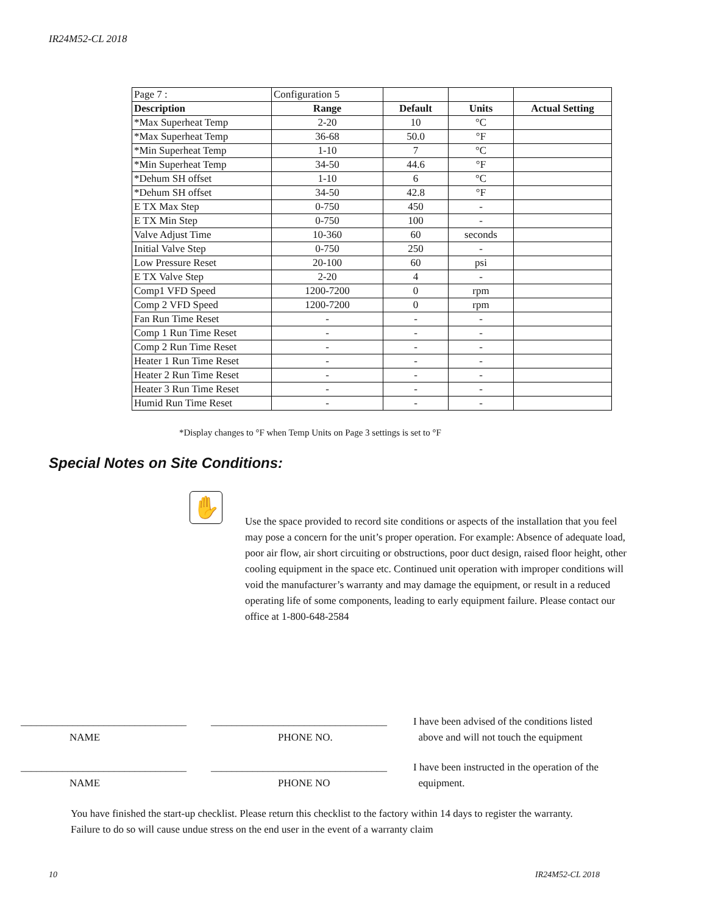IR24M52-CL 2018
| Page 7 : | Configuration 5 | | | |
| Description | Range | Default | Units | Actual Setting |
| *Max Superheat Temp | 2-20 | 10 | °C | |
| *Max Superheat Temp | 36-68 | 50.0 | °F | |
| *Min Superheat Temp | 1-10 | 7 | °C | |
| *Min Superheat Temp | 34-50 | 44.6 | °F | |
| *Dehum SH offset | 1-10 | 6 | °C | |
| *Dehum SH offset | 34-50 | 42.8 | °F | |
| E TX Max Step | 0-750 | 450 | - | |
| E TX Min Step | 0-750 | 100 | - | |
| Valve Adjust Time | 10-360 | 60 | seconds | |
| Initial Valve Step | 0-750 | 250 | - | |
| Low Pressure Reset | 20-100 | 60 | psi | |
| E TX Valve Step | 2-20 | 4 | - | |
| Comp1 VFD Speed | 1200-7200 | 0 | rpm | |
| Comp 2 VFD Speed | 1200-7200 | 0 | rpm | |
| Fan Run Time Reset | - | - | - | |
| Comp 1 Run Time Reset | - | - | - | |
| Comp 2 Run Time Reset | - | - | - | |
| Heater 1 Run Time Reset | - | - | - | |
| Heater 2 Run Time Reset | - | - | - | |
| Heater 3 Run Time Reset | - | - | - | |
| Humid Run Time Reset | - | - | - | |
*Display changes to °F when Temp Units on Page 3 settings is set to °F
Special Notes on Site Conditions:
✋
Use the space provided to record site conditions or aspects of the installation that you feel may pose a concern for the unit’s proper operation. For example: Absence of adequate load, poor air flow, air short circuiting or obstructions, poor duct design, raised floor height, other cooling equipment in the space etc. Continued unit operation with improper conditions will void the manufacturer’s warranty and may damage the equipment, or result in a reduced operating life of some components, leading to early equipment failure. Please contact our office at 1-800-648-2584
________________________________
__________________________________
I have been advised of the conditions listed
NAME PHONE NO. above and will not touch the equipment
________________________________
__________________________________
I have been instructed in the operation of the
NAME PHONE NO equipment.
You have finished the start-up checklist. Please return this checklist to the factory within 14 days to register the warranty. Failure to do so will cause undue stress on the end user in the event of a warranty claim
10 IR24M52-CL 2018